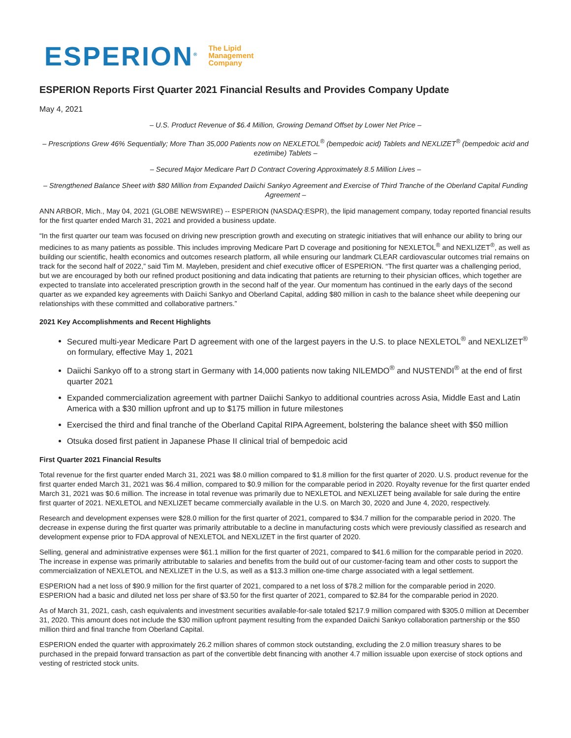ESPERION<sup>®</sup> The Lipid
Management
Company
ESPERION Reports First Quarter 2021 Financial Results and Provides Company Update
May 4, 2021
– U.S. Product Revenue of $6.4 Million, Growing Demand Offset by Lower Net Price –
– Prescriptions Grew 46% Sequentially; More Than 35,000 Patients now on NEXLETOL<sup>®</sup> (bempedoic acid) Tablets and NEXLIZET<sup>®</sup> (bempedoic acid and ezetimibe) Tablets –
– Secured Major Medicare Part D Contract Covering Approximately 8.5 Million Lives –
– Strengthened Balance Sheet with $80 Million from Expanded Daiichi Sankyo Agreement and Exercise of Third Tranche of the Oberland Capital Funding Agreement –
ANN ARBOR, Mich., May 04, 2021 (GLOBE NEWSWIRE) -- ESPERION (NASDAQ:ESPR), the lipid management company, today reported financial results for the first quarter ended March 31, 2021 and provided a business update.
“In the first quarter our team was focused on driving new prescription growth and executing on strategic initiatives that will enhance our ability to bring our medicines to as many patients as possible. This includes improving Medicare Part D coverage and positioning for NEXLETOL<sup>®</sup> and NEXLIZET<sup>®</sup>, as well as building our scientific, health economics and outcomes research platform, all while ensuring our landmark CLEAR cardiovascular outcomes trial remains on track for the second half of 2022,” said Tim M. Mayleben, president and chief executive officer of ESPERION. “The first quarter was a challenging period, but we are encouraged by both our refined product positioning and data indicating that patients are returning to their physician offices, which together are expected to translate into accelerated prescription growth in the second half of the year. Our momentum has continued in the early days of the second quarter as we expanded key agreements with Daiichi Sankyo and Oberland Capital, adding $80 million in cash to the balance sheet while deepening our relationships with these committed and collaborative partners.”
2021 Key Accomplishments and Recent Highlights
Secured multi-year Medicare Part D agreement with one of the largest payers in the U.S. to place NEXLETOL<sup>®</sup> and NEXLIZET<sup>®</sup> on formulary, effective May 1, 2021
Daiichi Sankyo off to a strong start in Germany with 14,000 patients now taking NILEMDO<sup>®</sup> and NUSTENDI<sup>®</sup> at the end of first quarter 2021
Expanded commercialization agreement with partner Daiichi Sankyo to additional countries across Asia, Middle East and Latin America with a $30 million upfront and up to $175 million in future milestones
Exercised the third and final tranche of the Oberland Capital RIPA Agreement, bolstering the balance sheet with $50 million
Otsuka dosed first patient in Japanese Phase II clinical trial of bempedoic acid
First Quarter 2021 Financial Results
Total revenue for the first quarter ended March 31, 2021 was $8.0 million compared to $1.8 million for the first quarter of 2020. U.S. product revenue for the first quarter ended March 31, 2021 was $6.4 million, compared to $0.9 million for the comparable period in 2020. Royalty revenue for the first quarter ended March 31, 2021 was $0.6 million. The increase in total revenue was primarily due to NEXLETOL and NEXLIZET being available for sale during the entire first quarter of 2021. NEXLETOL and NEXLIZET became commercially available in the U.S. on March 30, 2020 and June 4, 2020, respectively.
Research and development expenses were $28.0 million for the first quarter of 2021, compared to $34.7 million for the comparable period in 2020. The decrease in expense during the first quarter was primarily attributable to a decline in manufacturing costs which were previously classified as research and development expense prior to FDA approval of NEXLETOL and NEXLIZET in the first quarter of 2020.
Selling, general and administrative expenses were $61.1 million for the first quarter of 2021, compared to $41.6 million for the comparable period in 2020. The increase in expense was primarily attributable to salaries and benefits from the build out of our customer-facing team and other costs to support the commercialization of NEXLETOL and NEXLIZET in the U.S, as well as a $13.3 million one-time charge associated with a legal settlement.
ESPERION had a net loss of $90.9 million for the first quarter of 2021, compared to a net loss of $78.2 million for the comparable period in 2020. ESPERION had a basic and diluted net loss per share of $3.50 for the first quarter of 2021, compared to $2.84 for the comparable period in 2020.
As of March 31, 2021, cash, cash equivalents and investment securities available-for-sale totaled $217.9 million compared with $305.0 million at December 31, 2020. This amount does not include the $30 million upfront payment resulting from the expanded Daiichi Sankyo collaboration partnership or the $50 million third and final tranche from Oberland Capital.
ESPERION ended the quarter with approximately 26.2 million shares of common stock outstanding, excluding the 2.0 million treasury shares to be purchased in the prepaid forward transaction as part of the convertible debt financing with another 4.7 million issuable upon exercise of stock options and vesting of restricted stock units.